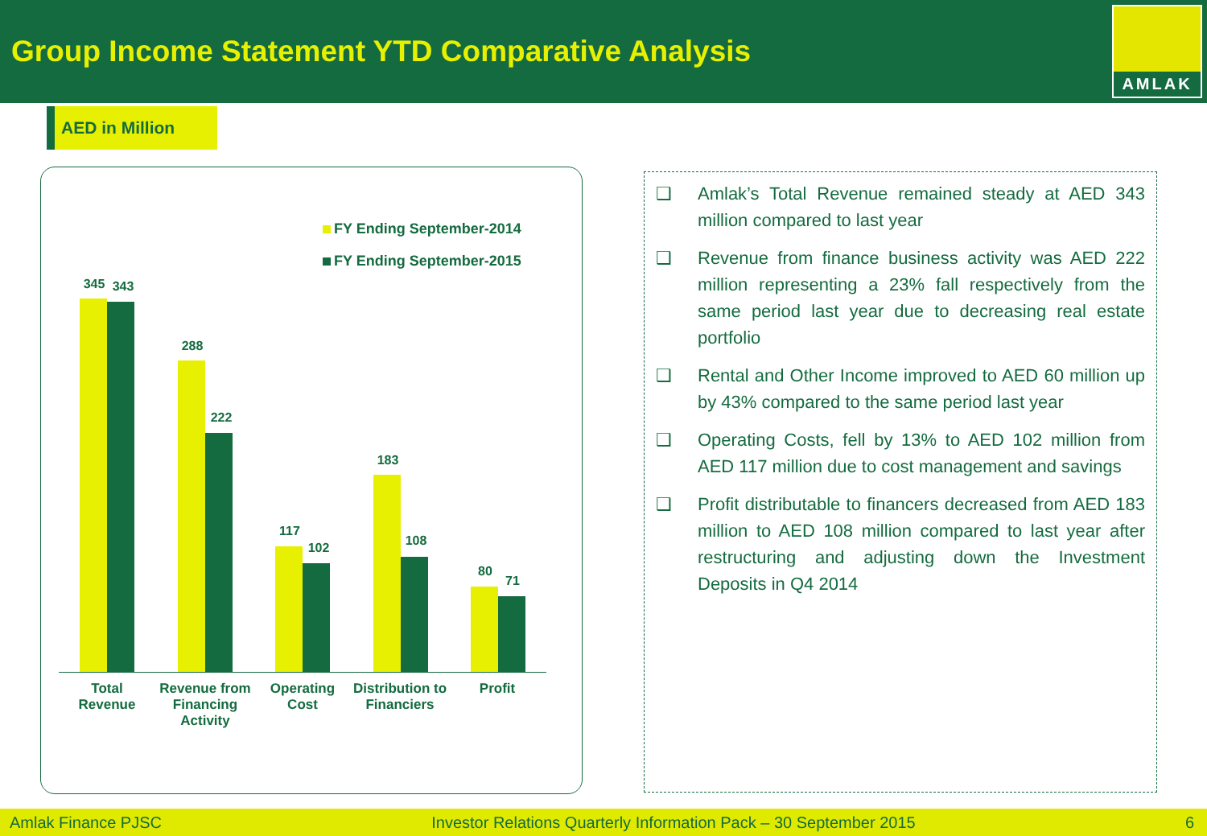Group Income Statement YTD Comparative Analysis
AMLAK
AED in Million
FY Ending September-2014
FY Ending September-2015
345 343
288
222
117
102
183
108
80
71
Total
Revenue
Revenue from
Financing
Activity
Operating
Cost
Distribution to
Financiers
Profit
❑ Amlak’s Total Revenue remained steady at AED 343 million compared to last year
❑ Revenue from finance business activity was AED 222 million representing a 23% fall respectively from the same period last year due to decreasing real estate portfolio
❑ Rental and Other Income improved to AED 60 million up by 43% compared to the same period last year
❑ Operating Costs, fell by 13% to AED 102 million from AED 117 million due to cost management and savings
❑ Profit distributable to financers decreased from AED 183 million to AED 108 million compared to last year after restructuring and adjusting down the Investment Deposits in Q4 2014
Amlak Finance PJSC Investor Relations Quarterly Information Pack – 30 September 2015 6